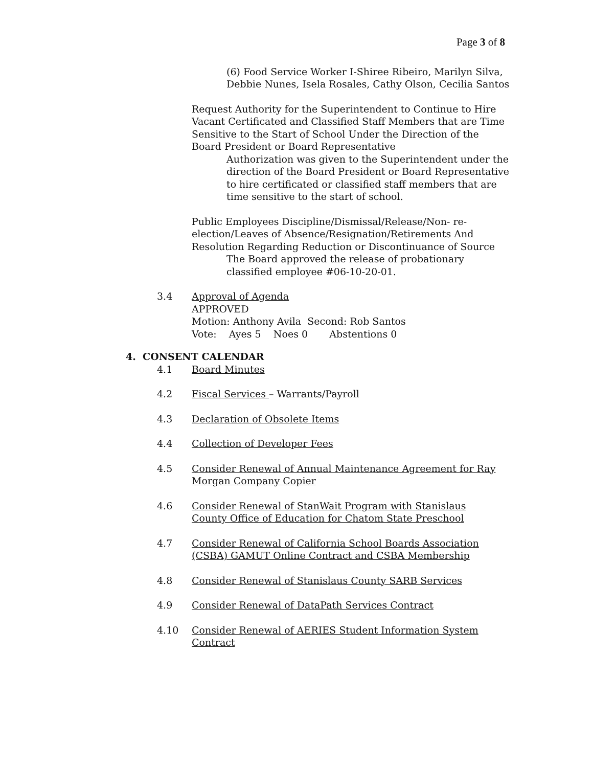Page 3 of 8
(6) Food Service Worker I-Shiree Ribeiro, Marilyn Silva, Debbie Nunes, Isela Rosales, Cathy Olson, Cecilia Santos
Request Authority for the Superintendent to Continue to Hire Vacant Certificated and Classified Staff Members that are Time Sensitive to the Start of School Under the Direction of the Board President or Board Representative
Authorization was given to the Superintendent under the direction of the Board President or Board Representative to hire certificated or classified staff members that are time sensitive to the start of school.
Public Employees Discipline/Dismissal/Release/Non- re-election/Leaves of Absence/Resignation/Retirements And Resolution Regarding Reduction or Discontinuance of Source
The Board approved the release of probationary classified employee #06-10-20-01.
3.4 Approval of Agenda
APPROVED
Motion: Anthony Avila Second: Rob Santos
Vote: Ayes 5 Noes 0 Abstentions 0
4. CONSENT CALENDAR
4.1 Board Minutes
4.2 Fiscal Services – Warrants/Payroll
4.3 Declaration of Obsolete Items
4.4 Collection of Developer Fees
4.5 Consider Renewal of Annual Maintenance Agreement for Ray Morgan Company Copier
4.6 Consider Renewal of StanWait Program with Stanislaus County Office of Education for Chatom State Preschool
4.7 Consider Renewal of California School Boards Association (CSBA) GAMUT Online Contract and CSBA Membership
4.8 Consider Renewal of Stanislaus County SARB Services
4.9 Consider Renewal of DataPath Services Contract
4.10 Consider Renewal of AERIES Student Information System Contract